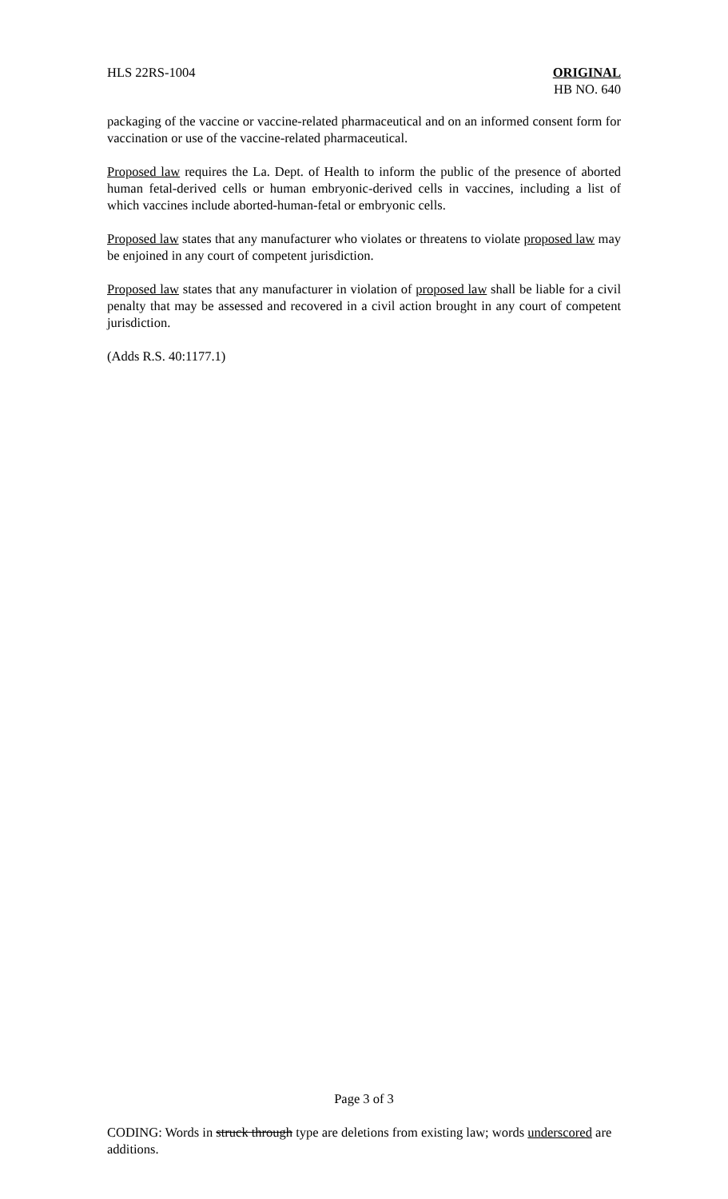HLS 22RS-1004 ORIGINAL
HB NO. 640
packaging of the vaccine or vaccine-related pharmaceutical and on an informed consent form for vaccination or use of the vaccine-related pharmaceutical.
Proposed law requires the La. Dept. of Health to inform the public of the presence of aborted human fetal-derived cells or human embryonic-derived cells in vaccines, including a list of which vaccines include aborted-human-fetal or embryonic cells.
Proposed law states that any manufacturer who violates or threatens to violate proposed law may be enjoined in any court of competent jurisdiction.
Proposed law states that any manufacturer in violation of proposed law shall be liable for a civil penalty that may be assessed and recovered in a civil action brought in any court of competent jurisdiction.
(Adds R.S. 40:1177.1)
Page 3 of 3
CODING: Words in struck through type are deletions from existing law; words underscored are additions.